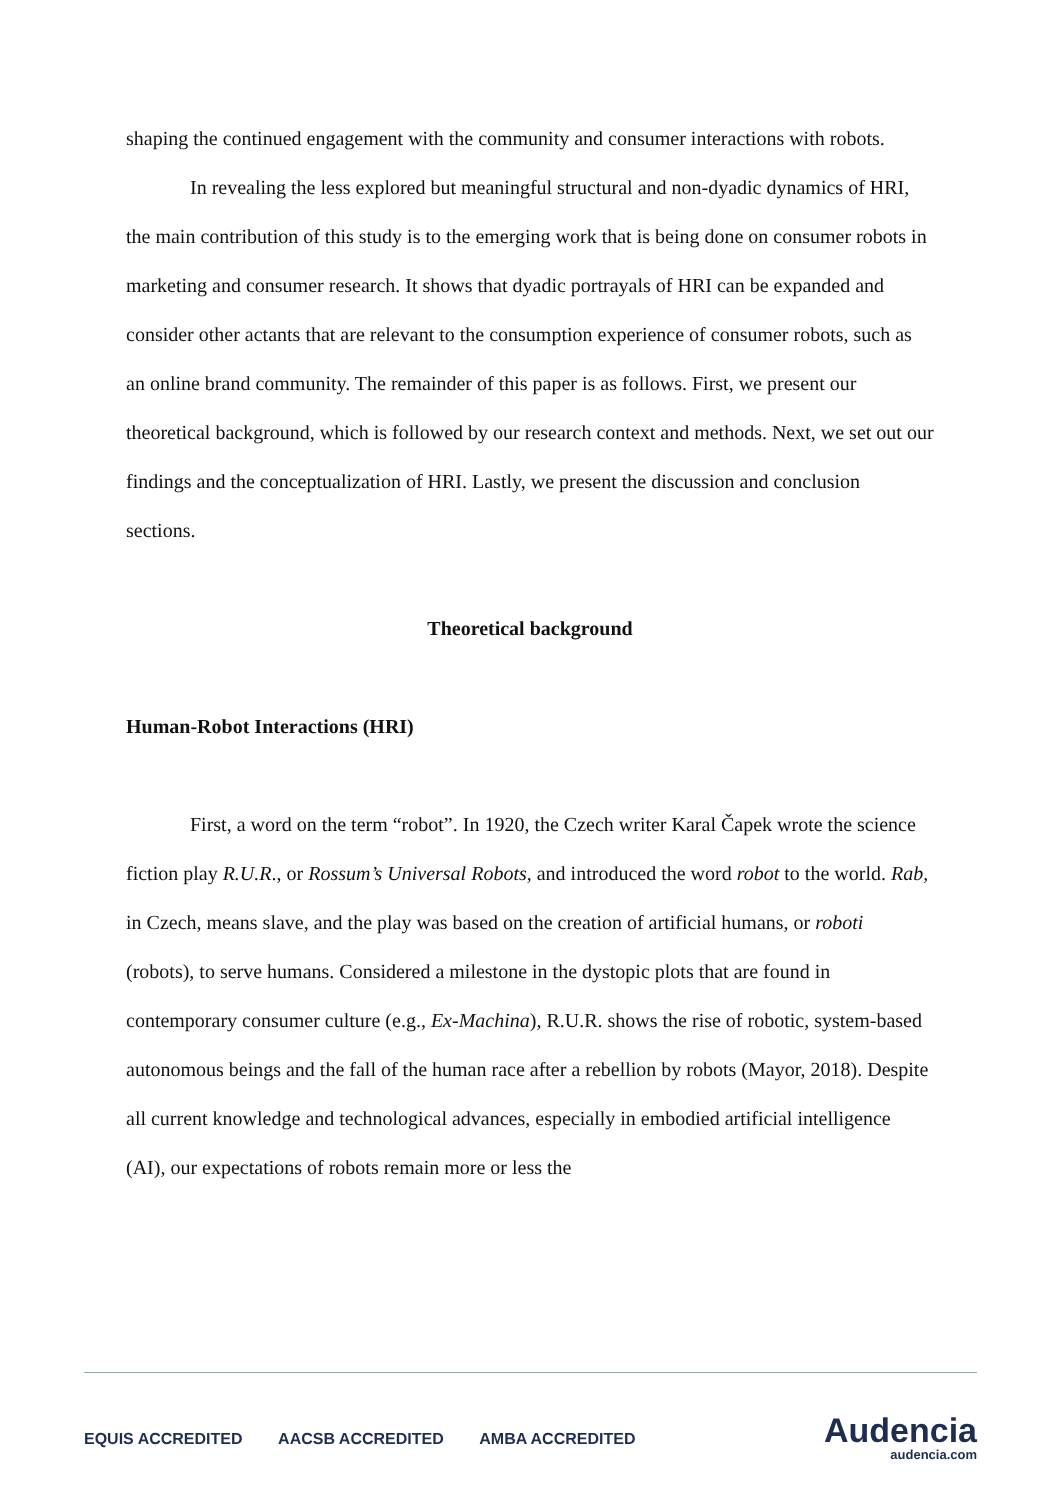shaping the continued engagement with the community and consumer interactions with robots.
In revealing the less explored but meaningful structural and non-dyadic dynamics of HRI, the main contribution of this study is to the emerging work that is being done on consumer robots in marketing and consumer research. It shows that dyadic portrayals of HRI can be expanded and consider other actants that are relevant to the consumption experience of consumer robots, such as an online brand community. The remainder of this paper is as follows. First, we present our theoretical background, which is followed by our research context and methods. Next, we set out our findings and the conceptualization of HRI. Lastly, we present the discussion and conclusion sections.
Theoretical background
Human-Robot Interactions (HRI)
First, a word on the term “robot”. In 1920, the Czech writer Karal Čapek wrote the science fiction play R.U.R., or Rossum’s Universal Robots, and introduced the word robot to the world. Rab, in Czech, means slave, and the play was based on the creation of artificial humans, or roboti (robots), to serve humans. Considered a milestone in the dystopic plots that are found in contemporary consumer culture (e.g., Ex-Machina), R.U.R. shows the rise of robotic, system-based autonomous beings and the fall of the human race after a rebellion by robots (Mayor, 2018). Despite all current knowledge and technological advances, especially in embodied artificial intelligence (AI), our expectations of robots remain more or less the
EQUIS ACCREDITED AACSB ACCREDITED AMBA ACCREDITED
Audencia
audencia.com